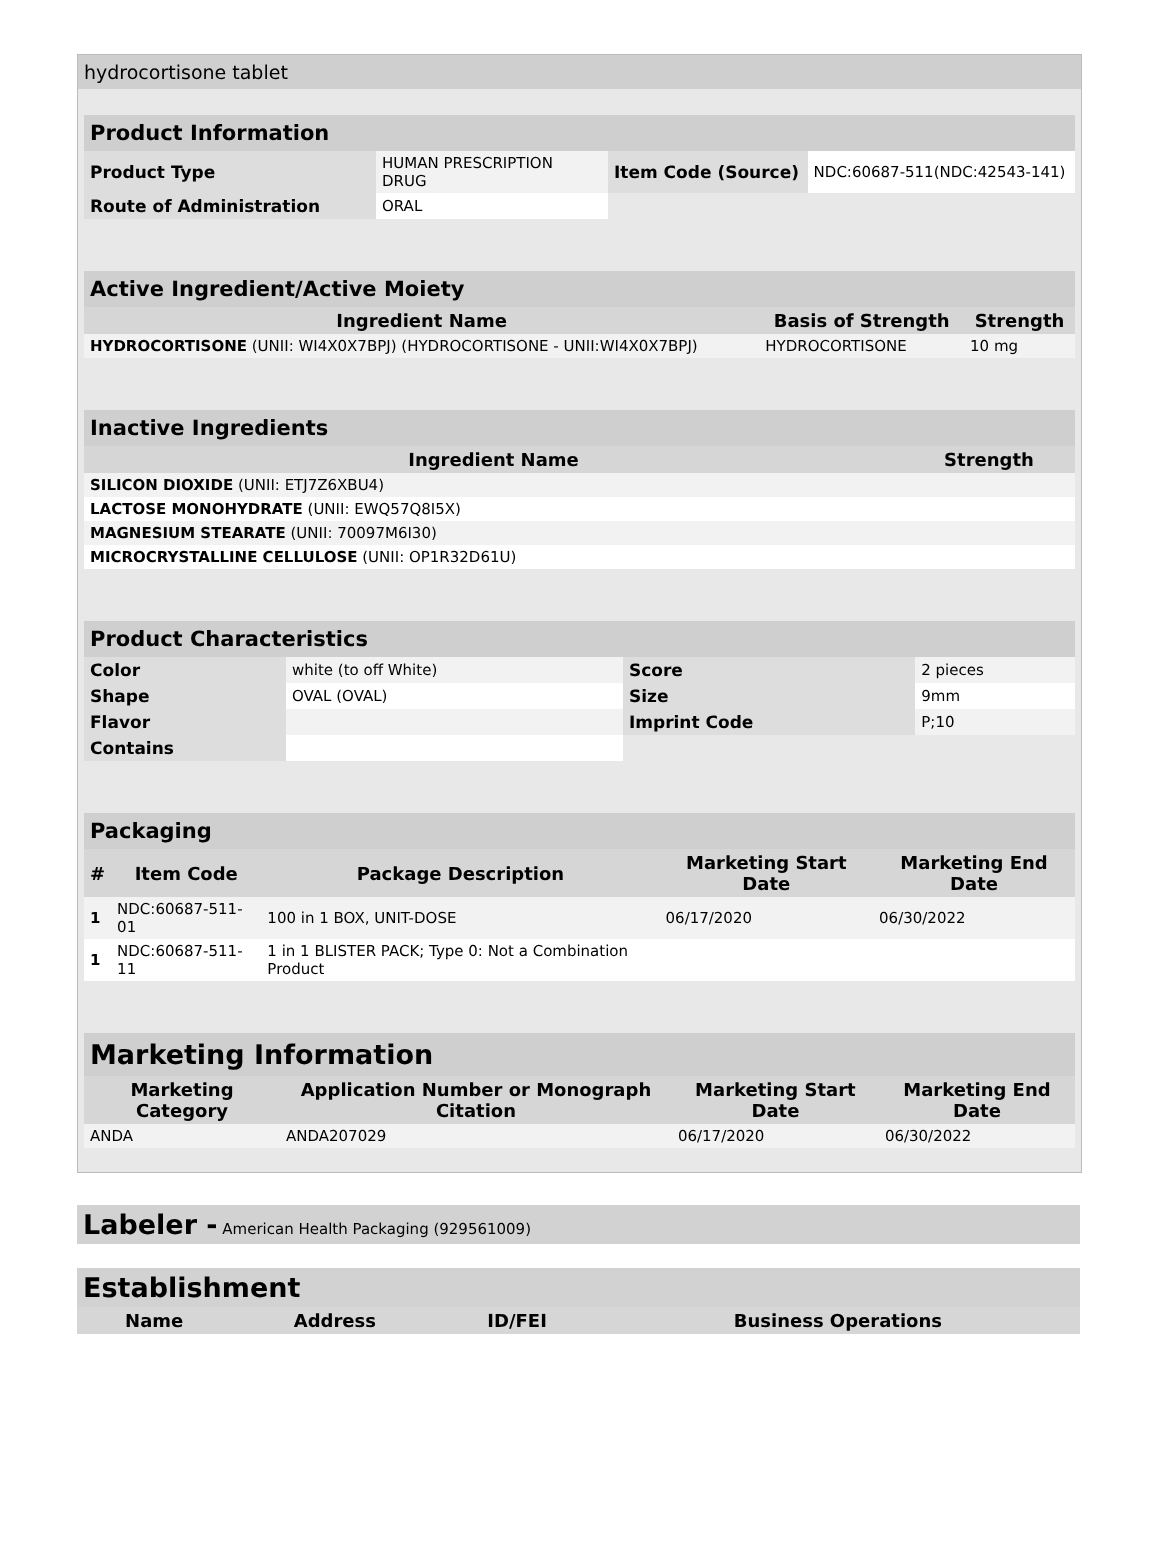hydrocortisone tablet
| Product Information | | | |
| --- | --- | --- | --- |
| Product Type | HUMAN PRESCRIPTION DRUG | Item Code (Source) | NDC:60687-511(NDC:42543-141) |
| Route of Administration | ORAL | | |
| Active Ingredient/Active Moiety | | |
| --- | --- | --- |
| Ingredient Name | Basis of Strength | Strength |
| HYDROCORTISONE (UNII: WI4X0X7BPJ) (HYDROCORTISONE - UNII:WI4X0X7BPJ) | HYDROCORTISONE | 10 mg |
| Inactive Ingredients | |
| --- | --- |
| Ingredient Name | Strength |
| SILICON DIOXIDE (UNII: ETJ7Z6XBU4) | |
| LACTOSE MONOHYDRATE (UNII: EWQ57Q8I5X) | |
| MAGNESIUM STEARATE (UNII: 70097M6I30) | |
| MICROCRYSTALLINE CELLULOSE (UNII: OP1R32D61U) | |
| Product Characteristics | | | |
| --- | --- | --- | --- |
| Color | white (to off White) | Score | 2 pieces |
| Shape | OVAL (OVAL) | Size | 9mm |
| Flavor | | Imprint Code | P;10 |
| Contains | | | |
| Packaging | | | | |
| --- | --- | --- | --- | --- |
| # | Item Code | Package Description | Marketing Start Date | Marketing End Date |
| 1 | NDC:60687-511-01 | 100 in 1 BOX, UNIT-DOSE | 06/17/2020 | 06/30/2022 |
| 1 | NDC:60687-511-11 | 1 in 1 BLISTER PACK; Type 0: Not a Combination Product | | |
| Marketing Information | | | |
| --- | --- | --- | --- |
| Marketing Category | Application Number or Monograph Citation | Marketing Start Date | Marketing End Date |
| ANDA | ANDA207029 | 06/17/2020 | 06/30/2022 |
Labeler - American Health Packaging (929561009)
Establishment
| Name | Address | ID/FEI | Business Operations |
| --- | --- | --- | --- |